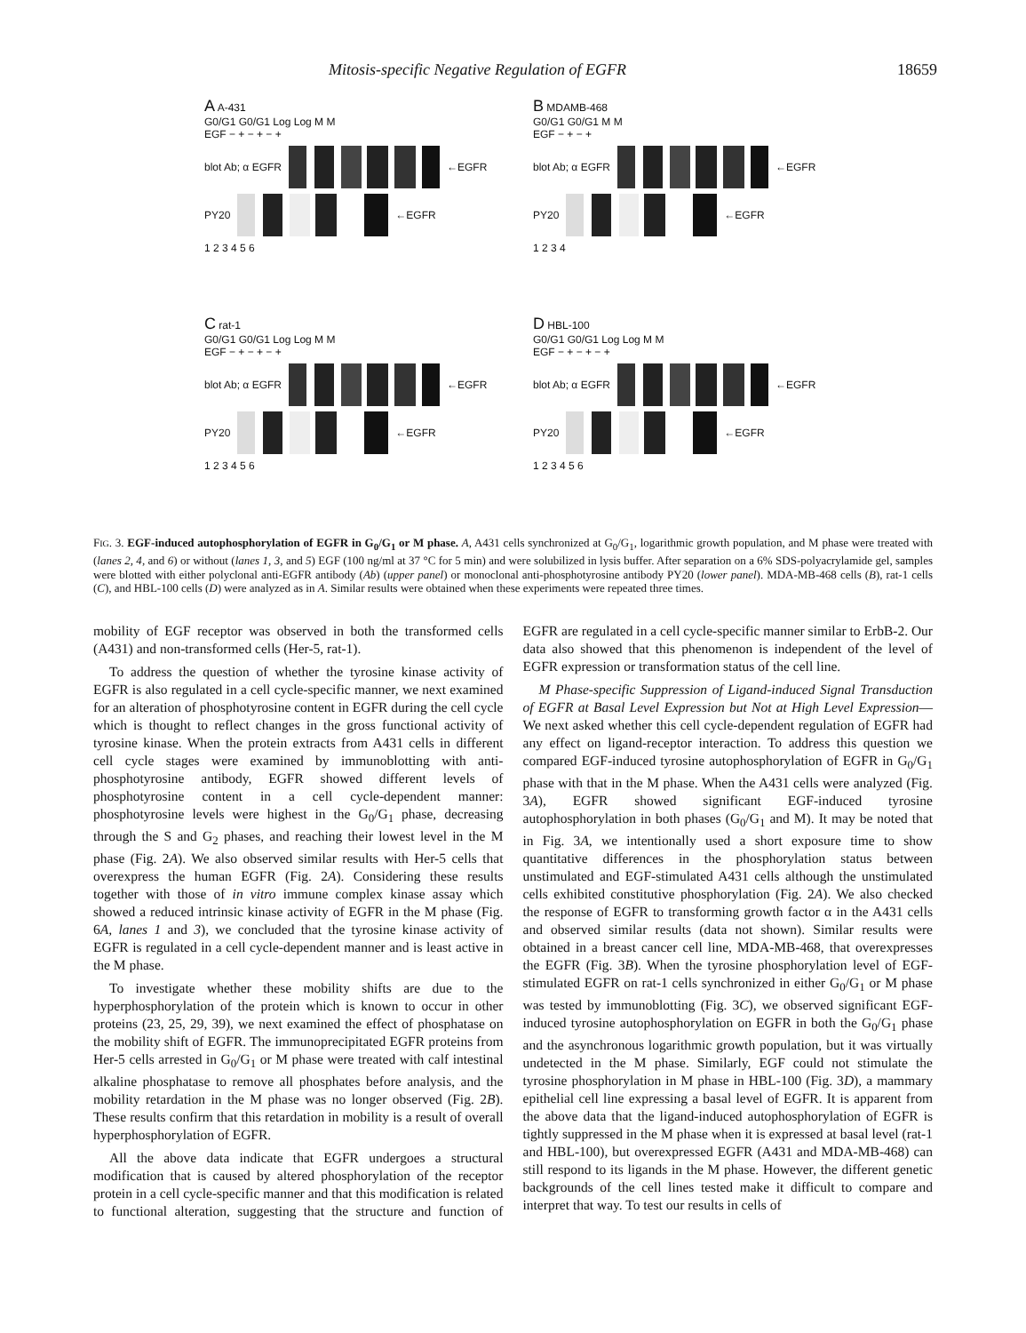Mitosis-specific Negative Regulation of EGFR 18659
A A-431
G0/G1 G0/G1 Log Log M M
EGF − + − + − +
blot Ab; α EGFR
←EGFR
PY20
←EGFR
1 2 3 4 5 6
B MDAMB-468
G0/G1 G0/G1 M M
EGF − + − +
blot Ab; α EGFR
←EGFR
PY20
←EGFR
1 2 3 4
C rat-1
G0/G1 G0/G1 Log Log M M
EGF − + − + − +
blot Ab; α EGFR
←EGFR
PY20
←EGFR
1 2 3 4 5 6
D HBL-100
G0/G1 G0/G1 Log Log M M
EGF − + − + − +
blot Ab; α EGFR
←EGFR
PY20
←EGFR
1 2 3 4 5 6
FIG. 3. EGF-induced autophosphorylation of EGFR in G<sub>0</sub>/G<sub>1</sub> or M phase. A, A431 cells synchronized at G<sub>0</sub>/G<sub>1</sub>, logarithmic growth population, and M phase were treated with (lanes 2, 4, and 6) or without (lanes 1, 3, and 5) EGF (100 ng/ml at 37 °C for 5 min) and were solubilized in lysis buffer. After separation on a 6% SDS-polyacrylamide gel, samples were blotted with either polyclonal anti-EGFR antibody (Ab) (upper panel) or monoclonal anti-phosphotyrosine antibody PY20 (lower panel). MDA-MB-468 cells (B), rat-1 cells (C), and HBL-100 cells (D) were analyzed as in A. Similar results were obtained when these experiments were repeated three times.
mobility of EGF receptor was observed in both the transformed cells (A431) and non-transformed cells (Her-5, rat-1).
To address the question of whether the tyrosine kinase activity of EGFR is also regulated in a cell cycle-specific manner, we next examined for an alteration of phosphotyrosine content in EGFR during the cell cycle which is thought to reflect changes in the gross functional activity of tyrosine kinase. When the protein extracts from A431 cells in different cell cycle stages were examined by immunoblotting with anti-phosphotyrosine antibody, EGFR showed different levels of phosphotyrosine content in a cell cycle-dependent manner: phosphotyrosine levels were highest in the G<sub>0</sub>/G<sub>1</sub> phase, decreasing through the S and G<sub>2</sub> phases, and reaching their lowest level in the M phase (Fig. 2A). We also observed similar results with Her-5 cells that overexpress the human EGFR (Fig. 2A). Considering these results together with those of in vitro immune complex kinase assay which showed a reduced intrinsic kinase activity of EGFR in the M phase (Fig. 6A, lanes 1 and 3), we concluded that the tyrosine kinase activity of EGFR is regulated in a cell cycle-dependent manner and is least active in the M phase.
To investigate whether these mobility shifts are due to the hyperphosphorylation of the protein which is known to occur in other proteins (23, 25, 29, 39), we next examined the effect of phosphatase on the mobility shift of EGFR. The immunoprecipitated EGFR proteins from Her-5 cells arrested in G<sub>0</sub>/G<sub>1</sub> or M phase were treated with calf intestinal alkaline phosphatase to remove all phosphates before analysis, and the mobility retardation in the M phase was no longer observed (Fig. 2B). These results confirm that this retardation in mobility is a result of overall hyperphosphorylation of EGFR.
All the above data indicate that EGFR undergoes a structural modification that is caused by altered phosphorylation of the receptor protein in a cell cycle-specific manner and that this modification is related to functional alteration, suggesting that the structure and function of EGFR are regulated in a cell cycle-specific manner similar to ErbB-2. Our data also showed that this phenomenon is independent of the level of EGFR expression or transformation status of the cell line.
M Phase-specific Suppression of Ligand-induced Signal Transduction of EGFR at Basal Level Expression but Not at High Level Expression—We next asked whether this cell cycle-dependent regulation of EGFR had any effect on ligand-receptor interaction. To address this question we compared EGF-induced tyrosine autophosphorylation of EGFR in G<sub>0</sub>/G<sub>1</sub> phase with that in the M phase. When the A431 cells were analyzed (Fig. 3A), EGFR showed significant EGF-induced tyrosine autophosphorylation in both phases (G<sub>0</sub>/G<sub>1</sub> and M). It may be noted that in Fig. 3A, we intentionally used a short exposure time to show quantitative differences in the phosphorylation status between unstimulated and EGF-stimulated A431 cells although the unstimulated cells exhibited constitutive phosphorylation (Fig. 2A). We also checked the response of EGFR to transforming growth factor α in the A431 cells and observed similar results (data not shown). Similar results were obtained in a breast cancer cell line, MDA-MB-468, that overexpresses the EGFR (Fig. 3B). When the tyrosine phosphorylation level of EGF-stimulated EGFR on rat-1 cells synchronized in either G<sub>0</sub>/G<sub>1</sub> or M phase was tested by immunoblotting (Fig. 3C), we observed significant EGF-induced tyrosine autophosphorylation on EGFR in both the G<sub>0</sub>/G<sub>1</sub> phase and the asynchronous logarithmic growth population, but it was virtually undetected in the M phase. Similarly, EGF could not stimulate the tyrosine phosphorylation in M phase in HBL-100 (Fig. 3D), a mammary epithelial cell line expressing a basal level of EGFR. It is apparent from the above data that the ligand-induced autophosphorylation of EGFR is tightly suppressed in the M phase when it is expressed at basal level (rat-1 and HBL-100), but overexpressed EGFR (A431 and MDA-MB-468) can still respond to its ligands in the M phase. However, the different genetic backgrounds of the cell lines tested make it difficult to compare and interpret that way. To test our results in cells of